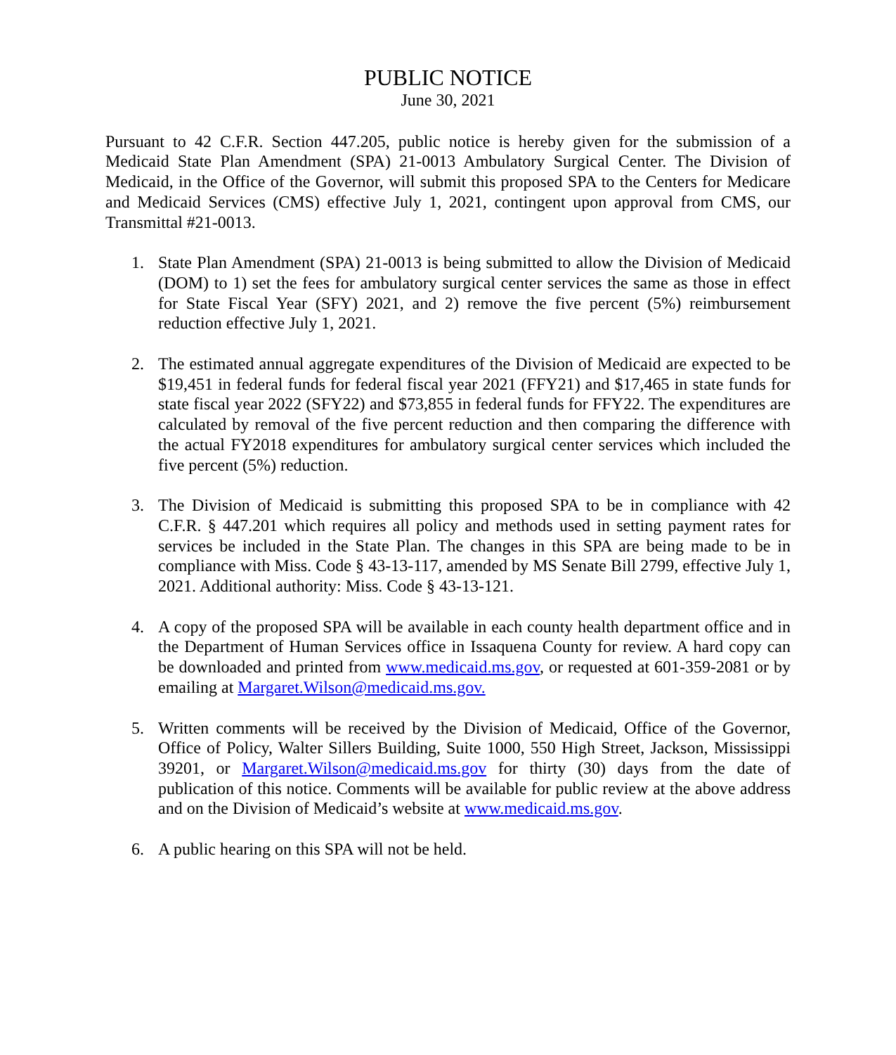PUBLIC NOTICE
June 30, 2021
Pursuant to 42 C.F.R. Section 447.205, public notice is hereby given for the submission of a Medicaid State Plan Amendment (SPA) 21-0013 Ambulatory Surgical Center. The Division of Medicaid, in the Office of the Governor, will submit this proposed SPA to the Centers for Medicare and Medicaid Services (CMS) effective July 1, 2021, contingent upon approval from CMS, our Transmittal #21-0013.
1. State Plan Amendment (SPA) 21-0013 is being submitted to allow the Division of Medicaid (DOM) to 1) set the fees for ambulatory surgical center services the same as those in effect for State Fiscal Year (SFY) 2021, and 2) remove the five percent (5%) reimbursement reduction effective July 1, 2021.
2. The estimated annual aggregate expenditures of the Division of Medicaid are expected to be $19,451 in federal funds for federal fiscal year 2021 (FFY21) and $17,465 in state funds for state fiscal year 2022 (SFY22) and $73,855 in federal funds for FFY22. The expenditures are calculated by removal of the five percent reduction and then comparing the difference with the actual FY2018 expenditures for ambulatory surgical center services which included the five percent (5%) reduction.
3. The Division of Medicaid is submitting this proposed SPA to be in compliance with 42 C.F.R. § 447.201 which requires all policy and methods used in setting payment rates for services be included in the State Plan. The changes in this SPA are being made to be in compliance with Miss. Code § 43-13-117, amended by MS Senate Bill 2799, effective July 1, 2021. Additional authority: Miss. Code § 43-13-121.
4. A copy of the proposed SPA will be available in each county health department office and in the Department of Human Services office in Issaquena County for review. A hard copy can be downloaded and printed from www.medicaid.ms.gov, or requested at 601-359-2081 or by emailing at Margaret.Wilson@medicaid.ms.gov.
5. Written comments will be received by the Division of Medicaid, Office of the Governor, Office of Policy, Walter Sillers Building, Suite 1000, 550 High Street, Jackson, Mississippi 39201, or Margaret.Wilson@medicaid.ms.gov for thirty (30) days from the date of publication of this notice. Comments will be available for public review at the above address and on the Division of Medicaid’s website at www.medicaid.ms.gov.
6. A public hearing on this SPA will not be held.